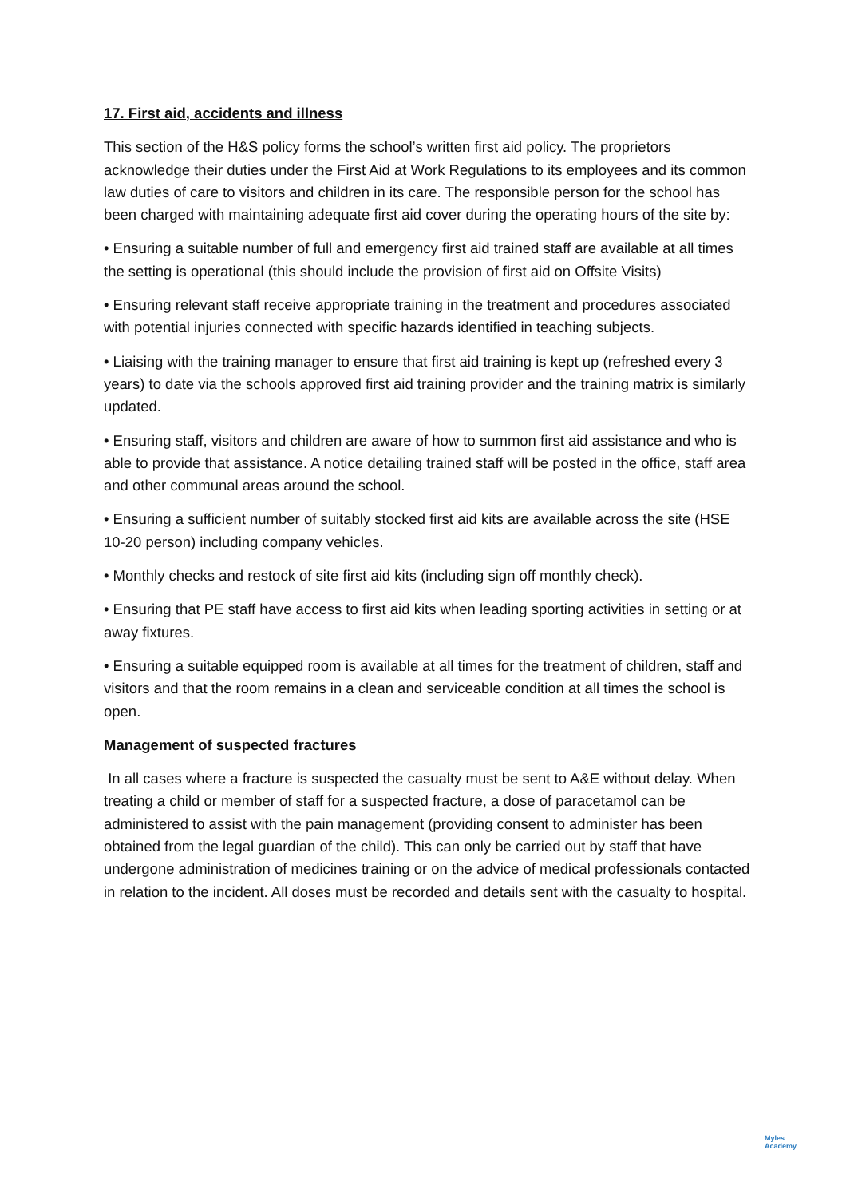17. First aid, accidents and illness
This section of the H&S policy forms the school’s written first aid policy. The proprietors acknowledge their duties under the First Aid at Work Regulations to its employees and its common law duties of care to visitors and children in its care. The responsible person for the school has been charged with maintaining adequate first aid cover during the operating hours of the site by:
• Ensuring a suitable number of full and emergency first aid trained staff are available at all times the setting is operational (this should include the provision of first aid on Offsite Visits)
• Ensuring relevant staff receive appropriate training in the treatment and procedures associated with potential injuries connected with specific hazards identified in teaching subjects.
• Liaising with the training manager to ensure that first aid training is kept up (refreshed every 3 years) to date via the schools approved first aid training provider and the training matrix is similarly updated.
• Ensuring staff, visitors and children are aware of how to summon first aid assistance and who is able to provide that assistance. A notice detailing trained staff will be posted in the office, staff area and other communal areas around the school.
• Ensuring a sufficient number of suitably stocked first aid kits are available across the site (HSE 10-20 person) including company vehicles.
• Monthly checks and restock of site first aid kits (including sign off monthly check).
• Ensuring that PE staff have access to first aid kits when leading sporting activities in setting or at away fixtures.
• Ensuring a suitable equipped room is available at all times for the treatment of children, staff and visitors and that the room remains in a clean and serviceable condition at all times the school is open.
Management of suspected fractures
In all cases where a fracture is suspected the casualty must be sent to A&E without delay. When treating a child or member of staff for a suspected fracture, a dose of paracetamol can be administered to assist with the pain management (providing consent to administer has been obtained from the legal guardian of the child). This can only be carried out by staff that have undergone administration of medicines training or on the advice of medical professionals contacted in relation to the incident. All doses must be recorded and details sent with the casualty to hospital.
Myles
Academy